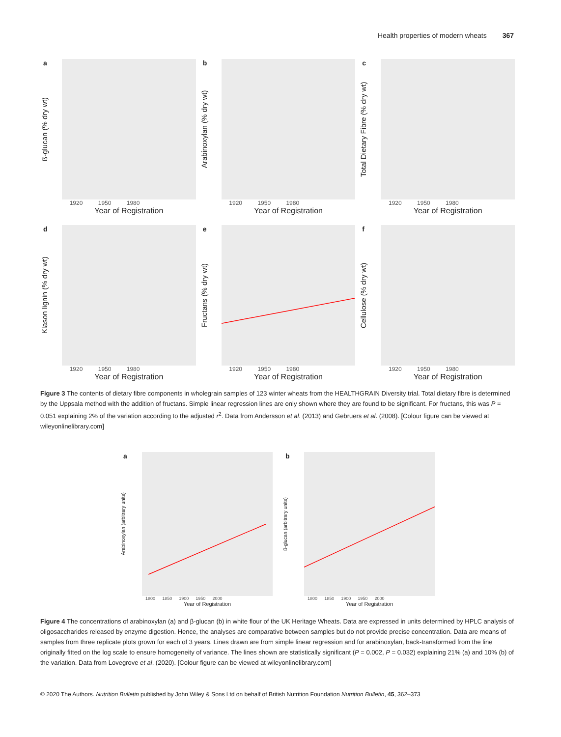Health properties of modern wheats 367
ß-glucan (% dry wt)
a
1920 1950 1980
Year of Registration
Arabinoxylan (% dry wt)
b
1920 1950 1980
Year of Registration
Total Dietary Fibre (% dry wt)
c
1920 1950 1980
Year of Registration
Klason lignin (% dry wt)
d
1920 1950 1980
Year of Registration
Fructans (% dry wt)
e
1920 1950 1980
Year of Registration
Cellulose (% dry wt)
f
1920 1950 1980
Year of Registration
Figure 3 The contents of dietary fibre components in wholegrain samples of 123 winter wheats from the HEALTHGRAIN Diversity trial. Total dietary fibre is determined by the Uppsala method with the addition of fructans. Simple linear regression lines are only shown where they are found to be significant. For fructans, this was P = 0.051 explaining 2% of the variation according to the adjusted r<sup>2</sup>. Data from Andersson et al. (2013) and Gebruers et al. (2008). [Colour figure can be viewed at wileyonlinelibrary.com]
Arabinoxylan (arbitrary units)
a
1800 1850 1900 1950 2000
Year of Registration
ß-glucan (arbitrary units)
b
1800 1850 1900 1950 2000
Year of Registration
Figure 4 The concentrations of arabinoxylan (a) and β-glucan (b) in white flour of the UK Heritage Wheats. Data are expressed in units determined by HPLC analysis of oligosaccharides released by enzyme digestion. Hence, the analyses are comparative between samples but do not provide precise concentration. Data are means of samples from three replicate plots grown for each of 3 years. Lines drawn are from simple linear regression and for arabinoxylan, back-transformed from the line originally fitted on the log scale to ensure homogeneity of variance. The lines shown are statistically significant (P = 0.002, P = 0.032) explaining 21% (a) and 10% (b) of the variation. Data from Lovegrove et al. (2020). [Colour figure can be viewed at wileyonlinelibrary.com]
© 2020 The Authors. Nutrition Bulletin published by John Wiley & Sons Ltd on behalf of British Nutrition Foundation Nutrition Bulletin, 45, 362–373